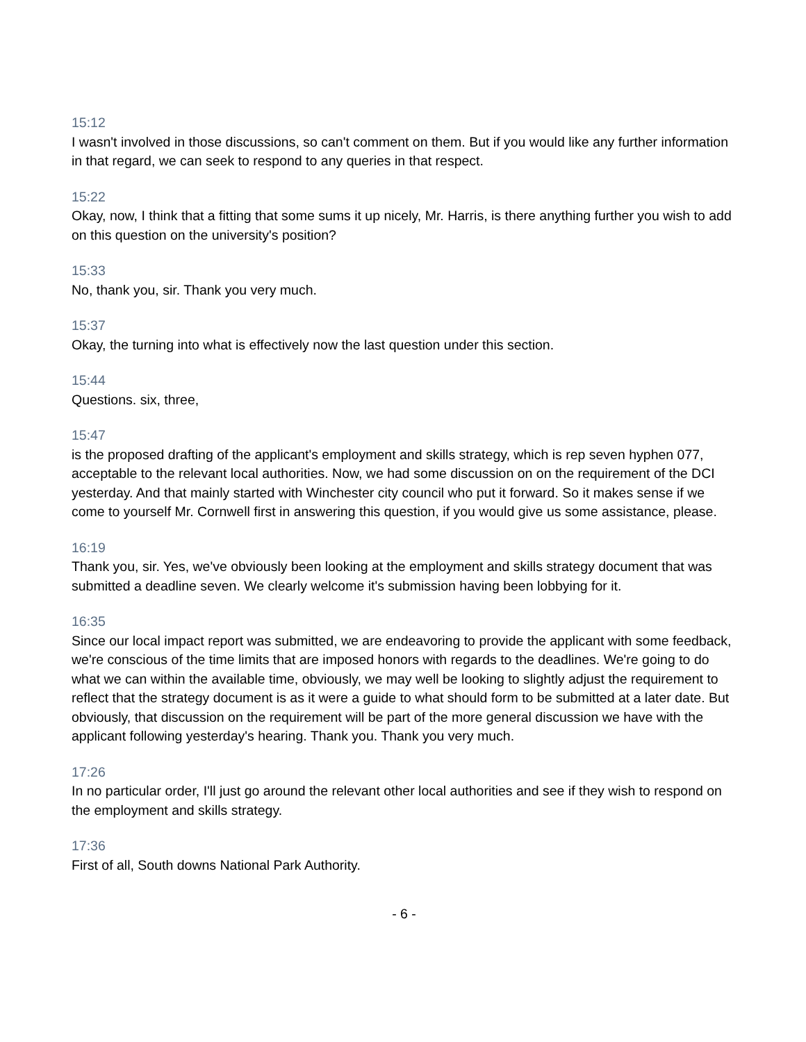15:12
I wasn't involved in those discussions, so can't comment on them. But if you would like any further information in that regard, we can seek to respond to any queries in that respect.
15:22
Okay, now, I think that a fitting that some sums it up nicely, Mr. Harris, is there anything further you wish to add on this question on the university's position?
15:33
No, thank you, sir. Thank you very much.
15:37
Okay, the turning into what is effectively now the last question under this section.
15:44
Questions. six, three,
15:47
is the proposed drafting of the applicant's employment and skills strategy, which is rep seven hyphen 077, acceptable to the relevant local authorities. Now, we had some discussion on on the requirement of the DCI yesterday. And that mainly started with Winchester city council who put it forward. So it makes sense if we come to yourself Mr. Cornwell first in answering this question, if you would give us some assistance, please.
16:19
Thank you, sir. Yes, we've obviously been looking at the employment and skills strategy document that was submitted a deadline seven. We clearly welcome it's submission having been lobbying for it.
16:35
Since our local impact report was submitted, we are endeavoring to provide the applicant with some feedback, we're conscious of the time limits that are imposed honors with regards to the deadlines. We're going to do what we can within the available time, obviously, we may well be looking to slightly adjust the requirement to reflect that the strategy document is as it were a guide to what should form to be submitted at a later date. But obviously, that discussion on the requirement will be part of the more general discussion we have with the applicant following yesterday's hearing. Thank you. Thank you very much.
17:26
In no particular order, I'll just go around the relevant other local authorities and see if they wish to respond on the employment and skills strategy.
17:36
First of all, South downs National Park Authority.
- 6 -